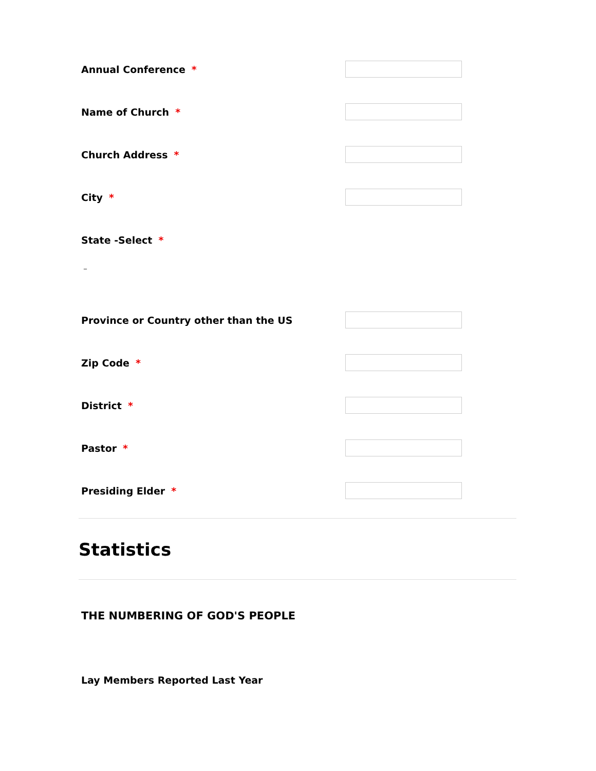Annual Conference *
Name of Church *
Church Address *
City *
State -Select *
_
Province or Country other than the US
Zip Code *
District *
Pastor *
Presiding Elder *
Statistics
THE NUMBERING OF GOD'S PEOPLE
Lay Members Reported Last Year